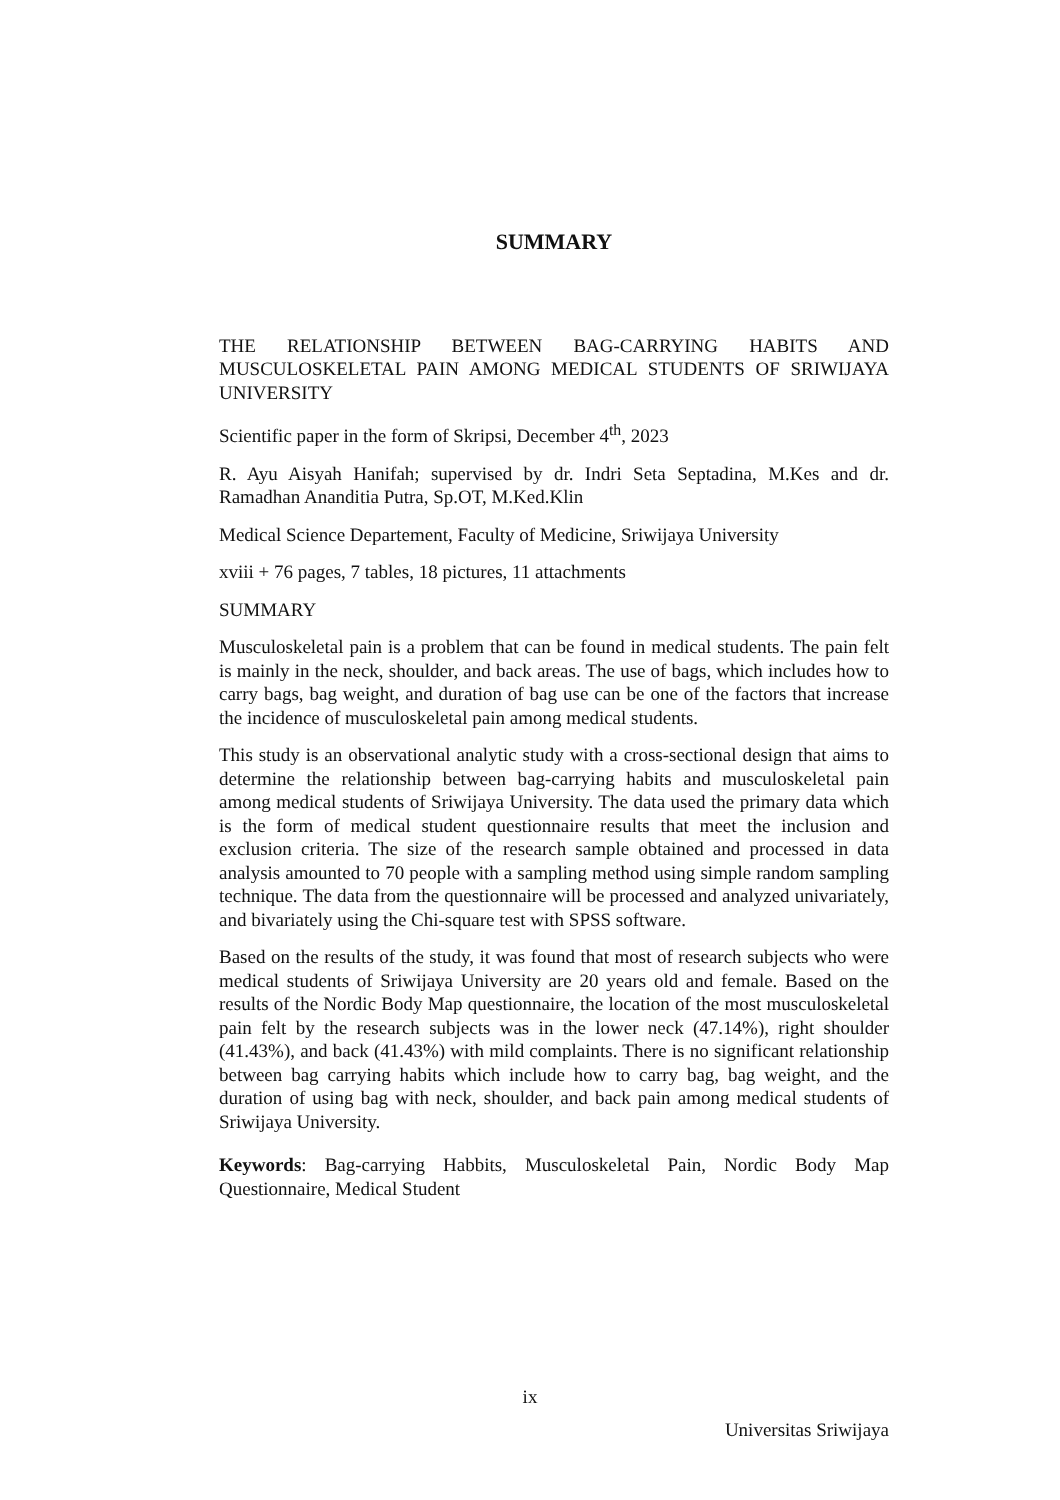SUMMARY
THE RELATIONSHIP BETWEEN BAG-CARRYING HABITS AND MUSCULOSKELETAL PAIN AMONG MEDICAL STUDENTS OF SRIWIJAYA UNIVERSITY
Scientific paper in the form of Skripsi, December 4<sup>th</sup>, 2023
R. Ayu Aisyah Hanifah; supervised by dr. Indri Seta Septadina, M.Kes and dr. Ramadhan Ananditia Putra, Sp.OT, M.Ked.Klin
Medical Science Departement, Faculty of Medicine, Sriwijaya University
xviii + 76 pages, 7 tables, 18 pictures, 11 attachments
SUMMARY
Musculoskeletal pain is a problem that can be found in medical students. The pain felt is mainly in the neck, shoulder, and back areas. The use of bags, which includes how to carry bags, bag weight, and duration of bag use can be one of the factors that increase the incidence of musculoskeletal pain among medical students.
This study is an observational analytic study with a cross-sectional design that aims to determine the relationship between bag-carrying habits and musculoskeletal pain among medical students of Sriwijaya University. The data used the primary data which is the form of medical student questionnaire results that meet the inclusion and exclusion criteria. The size of the research sample obtained and processed in data analysis amounted to 70 people with a sampling method using simple random sampling technique. The data from the questionnaire will be processed and analyzed univariately, and bivariately using the Chi-square test with SPSS software.
Based on the results of the study, it was found that most of research subjects who were medical students of Sriwijaya University are 20 years old and female. Based on the results of the Nordic Body Map questionnaire, the location of the most musculoskeletal pain felt by the research subjects was in the lower neck (47.14%), right shoulder (41.43%), and back (41.43%) with mild complaints. There is no significant relationship between bag carrying habits which include how to carry bag, bag weight, and the duration of using bag with neck, shoulder, and back pain among medical students of Sriwijaya University.
Keywords: Bag-carrying Habbits, Musculoskeletal Pain, Nordic Body Map Questionnaire, Medical Student
ix
Universitas Sriwijaya